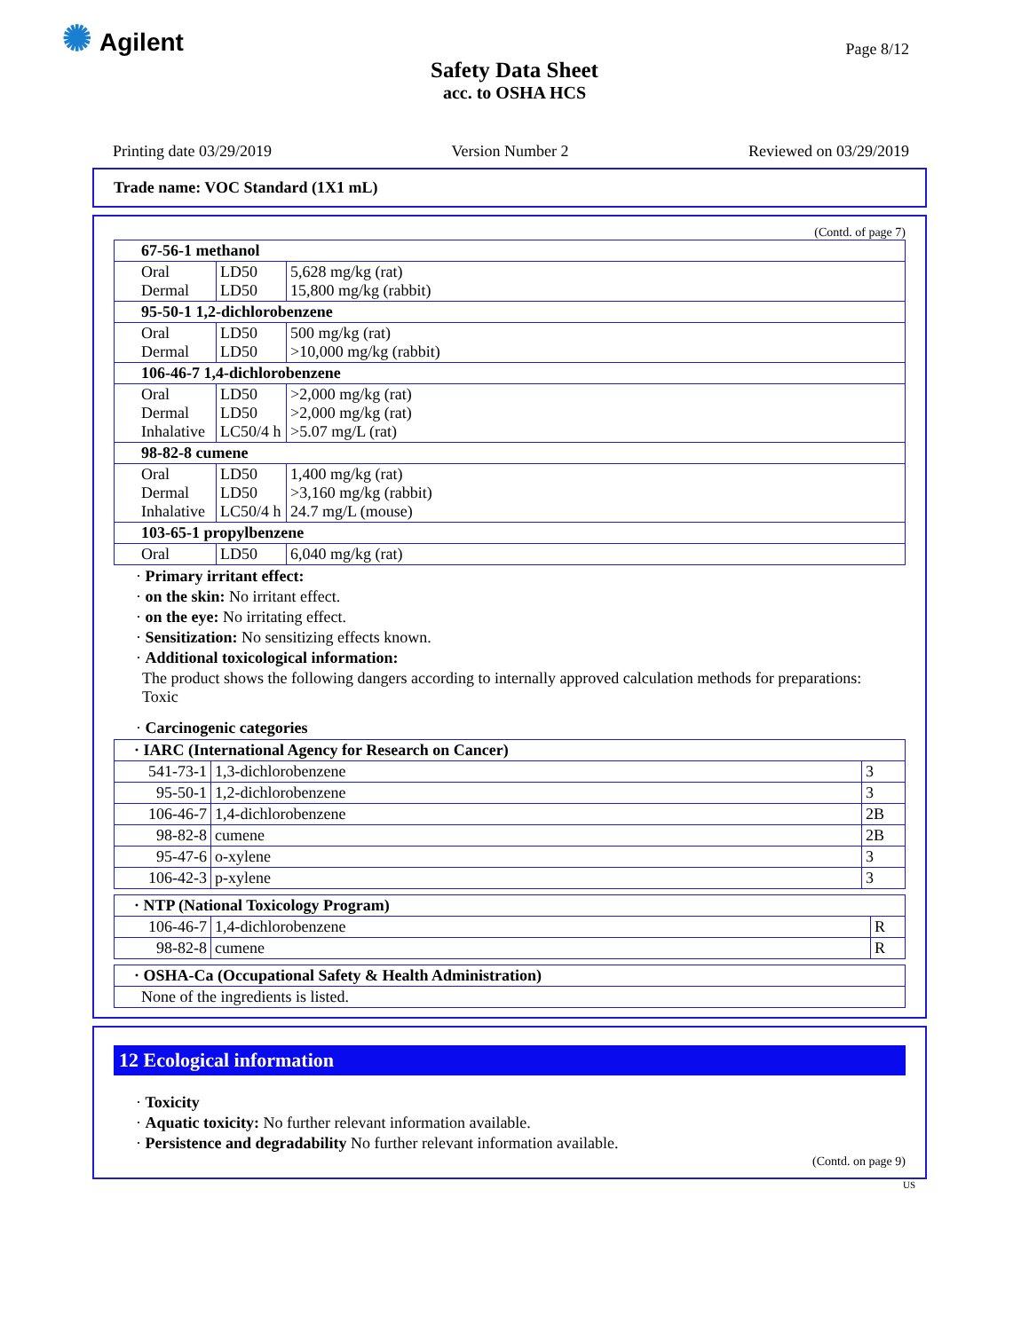✺ Agilent
Page 8/12
Safety Data Sheet
acc. to OSHA HCS
Printing date 03/29/2019 Version Number 2 Reviewed on 03/29/2019
Trade name: VOC Standard (1X1 mL)
(Contd. of page 7)
| 67-56-1 methanol | | |
| Oral Dermal | LD50 LD50 | 5,628 mg/kg (rat) 15,800 mg/kg (rabbit) |
| 95-50-1 1,2-dichlorobenzene | | |
| Oral Dermal | LD50 LD50 | 500 mg/kg (rat) >10,000 mg/kg (rabbit) |
| 106-46-7 1,4-dichlorobenzene | | |
| Oral Dermal Inhalative | LD50 LD50 LC50/4 h | >2,000 mg/kg (rat) >2,000 mg/kg (rat) >5.07 mg/L (rat) |
| 98-82-8 cumene | | |
| Oral Dermal Inhalative | LD50 LD50 LC50/4 h | 1,400 mg/kg (rat) >3,160 mg/kg (rabbit) 24.7 mg/L (mouse) |
| 103-65-1 propylbenzene | | |
| Oral | LD50 | 6,040 mg/kg (rat) |
· Primary irritant effect:
· on the skin: No irritant effect.
· on the eye: No irritating effect.
· Sensitization: No sensitizing effects known.
· Additional toxicological information:
The product shows the following dangers according to internally approved calculation methods for preparations:
Toxic
· Carcinogenic categories
| · IARC (International Agency for Research on Cancer) | | |
| 541-73-1 | 1,3-dichlorobenzene | 3 |
| 95-50-1 | 1,2-dichlorobenzene | 3 |
| 106-46-7 | 1,4-dichlorobenzene | 2B |
| 98-82-8 | cumene | 2B |
| 95-47-6 | o-xylene | 3 |
| 106-42-3 | p-xylene | 3 |
| · NTP (National Toxicology Program) | | |
| 106-46-7 | 1,4-dichlorobenzene | R |
| 98-82-8 | cumene | R |
| · OSHA-Ca (Occupational Safety & Health Administration) |
| None of the ingredients is listed. |
12 Ecological information
· Toxicity
· Aquatic toxicity: No further relevant information available.
· Persistence and degradability No further relevant information available.
(Contd. on page 9)
US